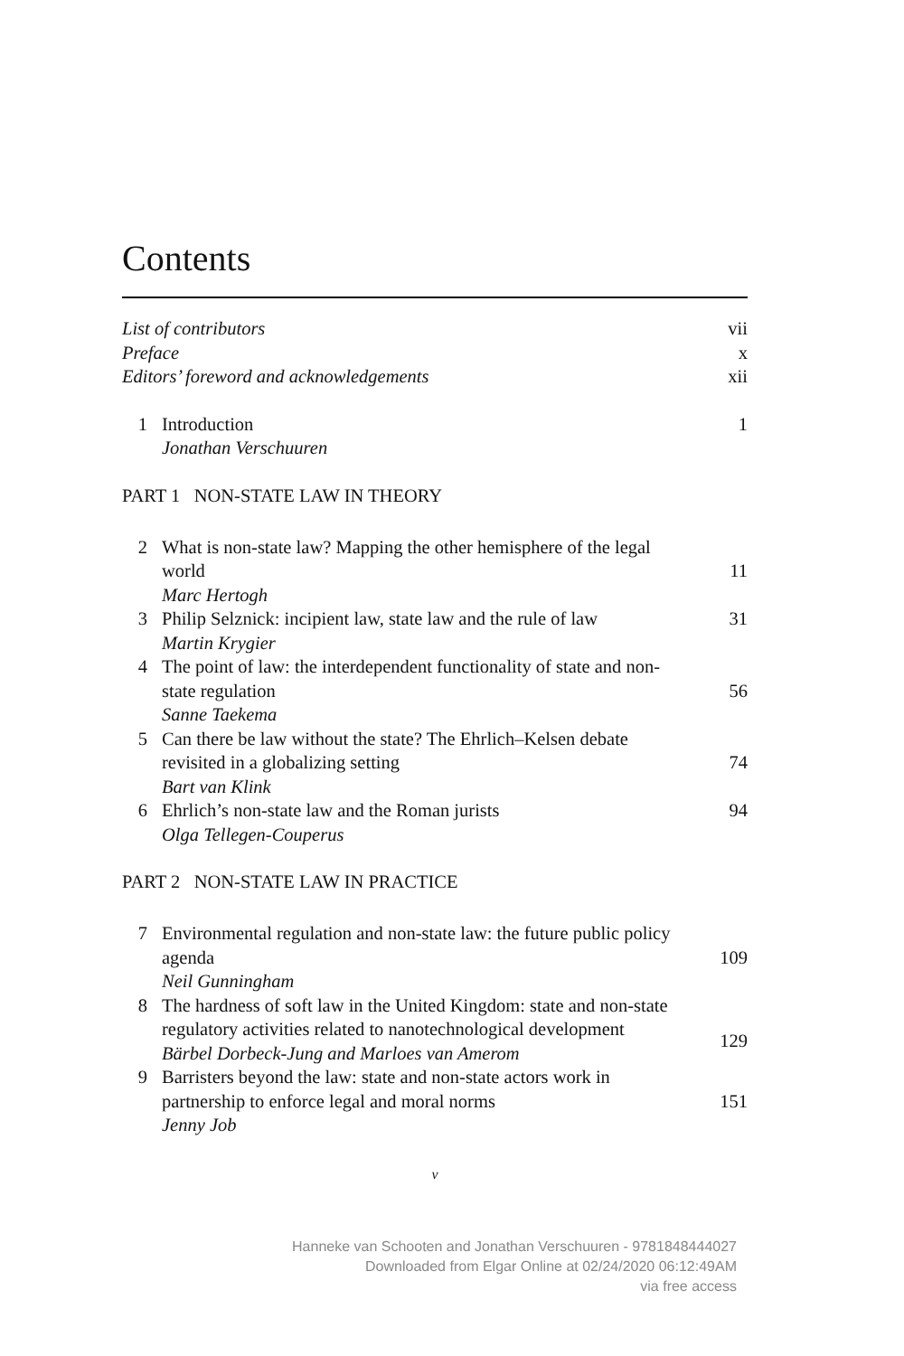Contents
List of contributors vii
Preface x
Editors’ foreword and acknowledgements xii
1 Introduction
Jonathan Verschuuren
1
PART 1 NON-STATE LAW IN THEORY
2 What is non-state law? Mapping the other hemisphere of the legal world
Marc Hertogh
11
3 Philip Selznick: incipient law, state law and the rule of law
Martin Krygier
31
4 The point of law: the interdependent functionality of state and non-state regulation
Sanne Taekema
56
5 Can there be law without the state? The Ehrlich–Kelsen debate revisited in a globalizing setting
Bart van Klink
74
6 Ehrlich’s non-state law and the Roman jurists
Olga Tellegen-Couperus
94
PART 2 NON-STATE LAW IN PRACTICE
7 Environmental regulation and non-state law: the future public policy agenda
Neil Gunningham
109
8 The hardness of soft law in the United Kingdom: state and non-state regulatory activities related to nanotechnological development
Bärbel Dorbeck-Jung and Marloes van Amerom
129
9 Barristers beyond the law: state and non-state actors work in partnership to enforce legal and moral norms
Jenny Job
151
v
Hanneke van Schooten and Jonathan Verschuuren - 9781848444027
Downloaded from Elgar Online at 02/24/2020 06:12:49AM
via free access